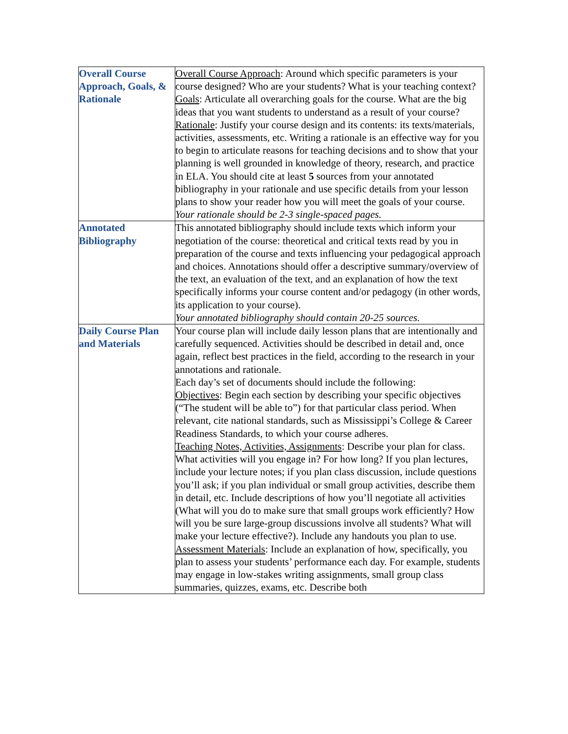| Overall Course Approach, Goals, & Rationale | Overall Course Approach : Around which specific parameters is your course designed? Who are your students? What is your teaching context? Goals : Articulate all overarching goals for the course. What are the big ideas that you want students to understand as a result of your course? Rationale : Justify your course design and its contents: its texts/materials, activities, assessments, etc. Writing a rationale is an effective way for you to begin to articulate reasons for teaching decisions and to show that your planning is well grounded in knowledge of theory, research, and practice in ELA. You should cite at least 5 sources from your annotated bibliography in your rationale and use specific details from your lesson plans to show your reader how you will meet the goals of your course. Your rationale should be 2-3 single-spaced pages. |
| Annotated Bibliography | This annotated bibliography should include texts which inform your negotiation of the course: theoretical and critical texts read by you in preparation of the course and texts influencing your pedagogical approach and choices. Annotations should offer a descriptive summary/overview of the text, an evaluation of the text, and an explanation of how the text specifically informs your course content and/or pedagogy (in other words, its application to your course). Your annotated bibliography should contain 20-25 sources. |
| Daily Course Plan and Materials | Your course plan will include daily lesson plans that are intentionally and carefully sequenced. Activities should be described in detail and, once again, reflect best practices in the field, according to the research in your annotations and rationale. Each day’s set of documents should include the following: Objectives : Begin each section by describing your specific objectives (“The student will be able to”) for that particular class period. When relevant, cite national standards, such as Mississippi’s College & Career Readiness Standards, to which your course adheres. Teaching Notes, Activities, Assignments : Describe your plan for class. What activities will you engage in? For how long? If you plan lectures, include your lecture notes; if you plan class discussion, include questions you’ll ask; if you plan individual or small group activities, describe them in detail, etc. Include descriptions of how you’ll negotiate all activities (What will you do to make sure that small groups work efficiently? How will you be sure large-group discussions involve all students? What will make your lecture effective?). Include any handouts you plan to use. Assessment Materials : Include an explanation of how, specifically, you plan to assess your students’ performance each day. For example, students may engage in low-stakes writing assignments, small group class summaries, quizzes, exams, etc. Describe both |